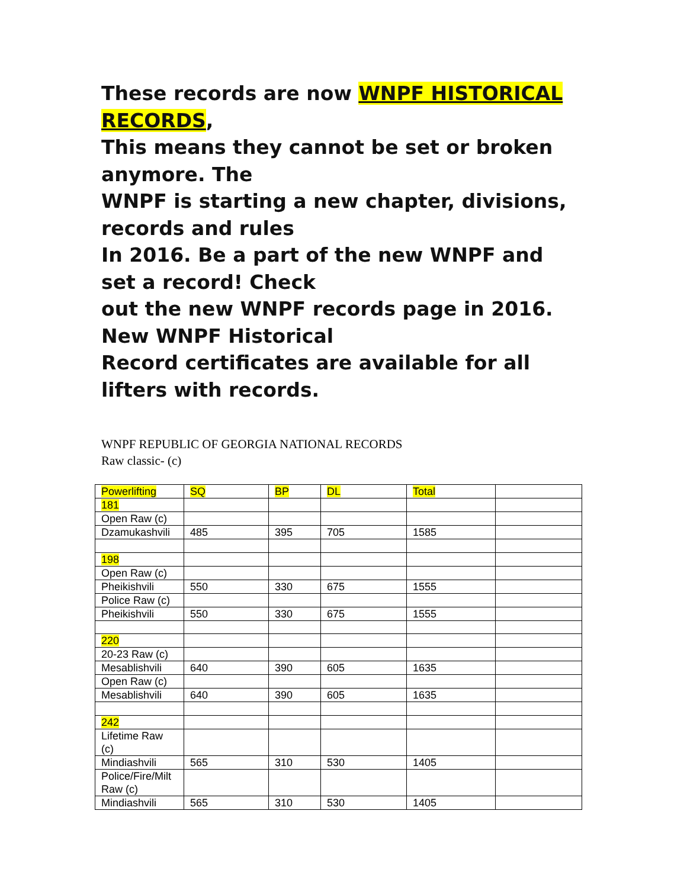These records are now WNPF HISTORICAL RECORDS,
This means they cannot be set or broken anymore. The
WNPF is starting a new chapter, divisions, records and rules
In 2016. Be a part of the new WNPF and set a record! Check
out the new WNPF records page in 2016. New WNPF Historical
Record certificates are available for all lifters with records.
WNPF REPUBLIC OF GEORGIA NATIONAL RECORDS
Raw classic- (c)
| Powerlifting | SQ | BP | DL | Total | |
| 181 | | | | | |
| Open Raw (c) | | | | | |
| Dzamukashvili | 485 | 395 | 705 | 1585 | |
| 198 | | | | | |
| Open Raw (c) | | | | | |
| Pheikishvili | 550 | 330 | 675 | 1555 | |
| Police Raw (c) | | | | | |
| Pheikishvili | 550 | 330 | 675 | 1555 | |
| 220 | | | | | |
| 20-23 Raw (c) | | | | | |
| Mesablishvili | 640 | 390 | 605 | 1635 | |
| Open Raw (c) | | | | | |
| Mesablishvili | 640 | 390 | 605 | 1635 | |
| 242 | | | | | |
| Lifetime Raw (c) | | | | | |
| Mindiashvili | 565 | 310 | 530 | 1405 | |
| Police/Fire/Milt Raw (c) | | | | | |
| Mindiashvili | 565 | 310 | 530 | 1405 | |